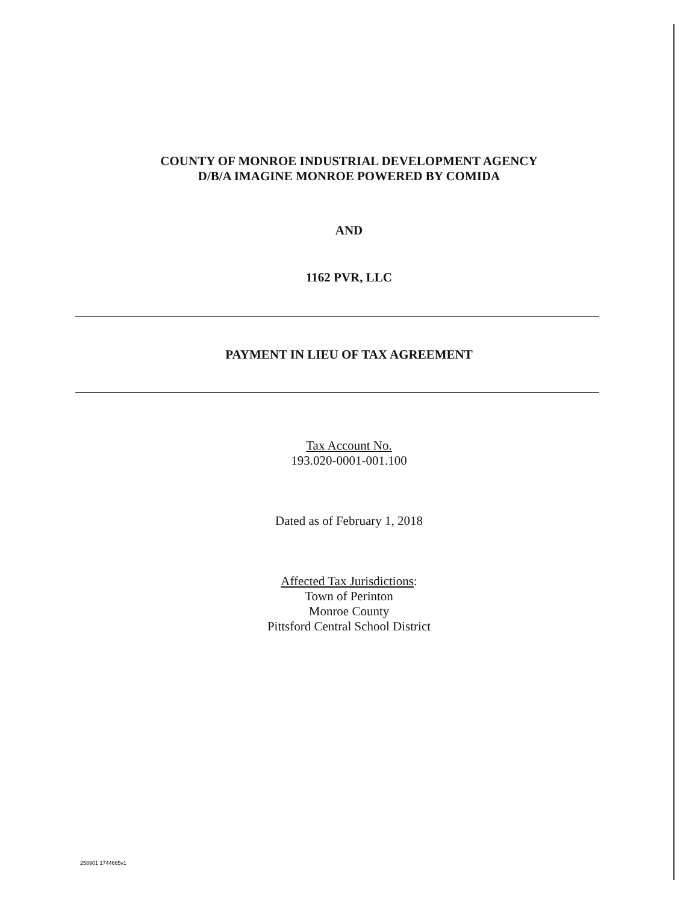COUNTY OF MONROE INDUSTRIAL DEVELOPMENT AGENCY
D/B/A IMAGINE MONROE POWERED BY COMIDA
AND
1162 PVR, LLC
PAYMENT IN LIEU OF TAX AGREEMENT
Tax Account No.
193.020-0001-001.100
Dated as of February 1, 2018
Affected Tax Jurisdictions:
Town of Perinton
Monroe County
Pittsford Central School District
258901 1744665v1